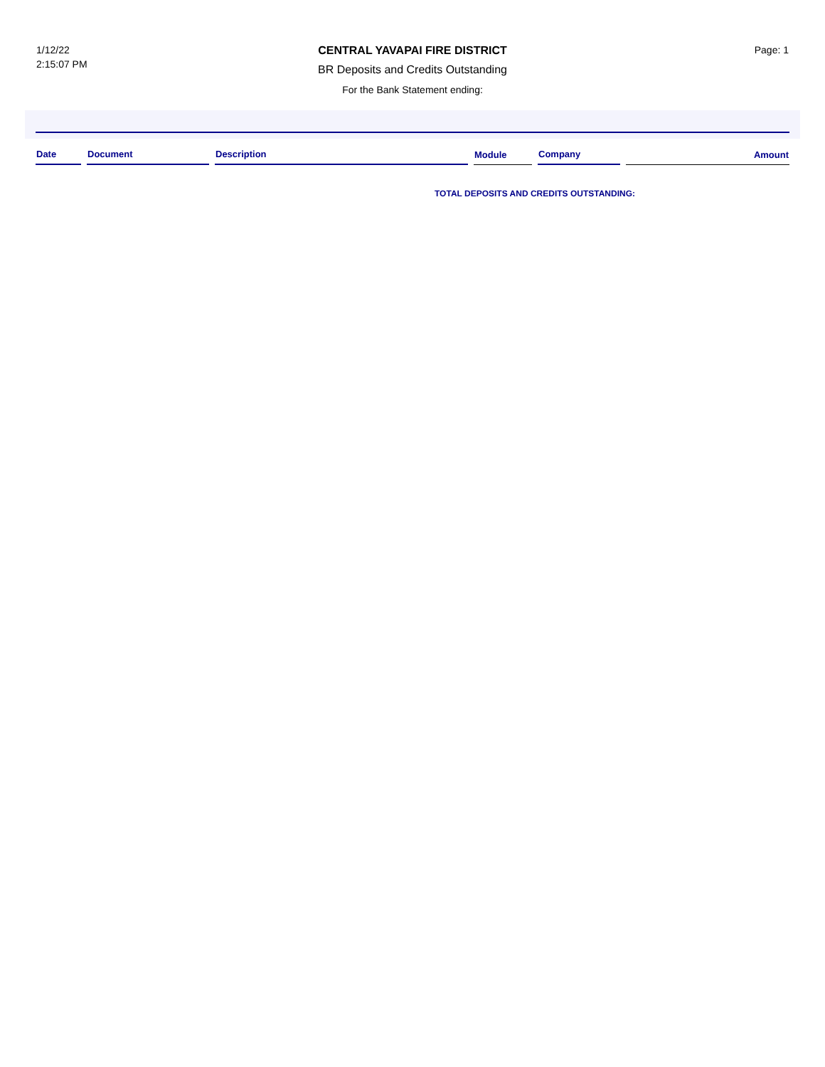1/12/22
2:15:07 PM
CENTRAL YAVAPAI FIRE DISTRICT
BR Deposits and Credits Outstanding
For the Bank Statement ending:
Page: 1
| Date | Document | Description | Module | Company | Amount |
| --- | --- | --- | --- | --- | --- |
TOTAL DEPOSITS AND CREDITS OUTSTANDING: